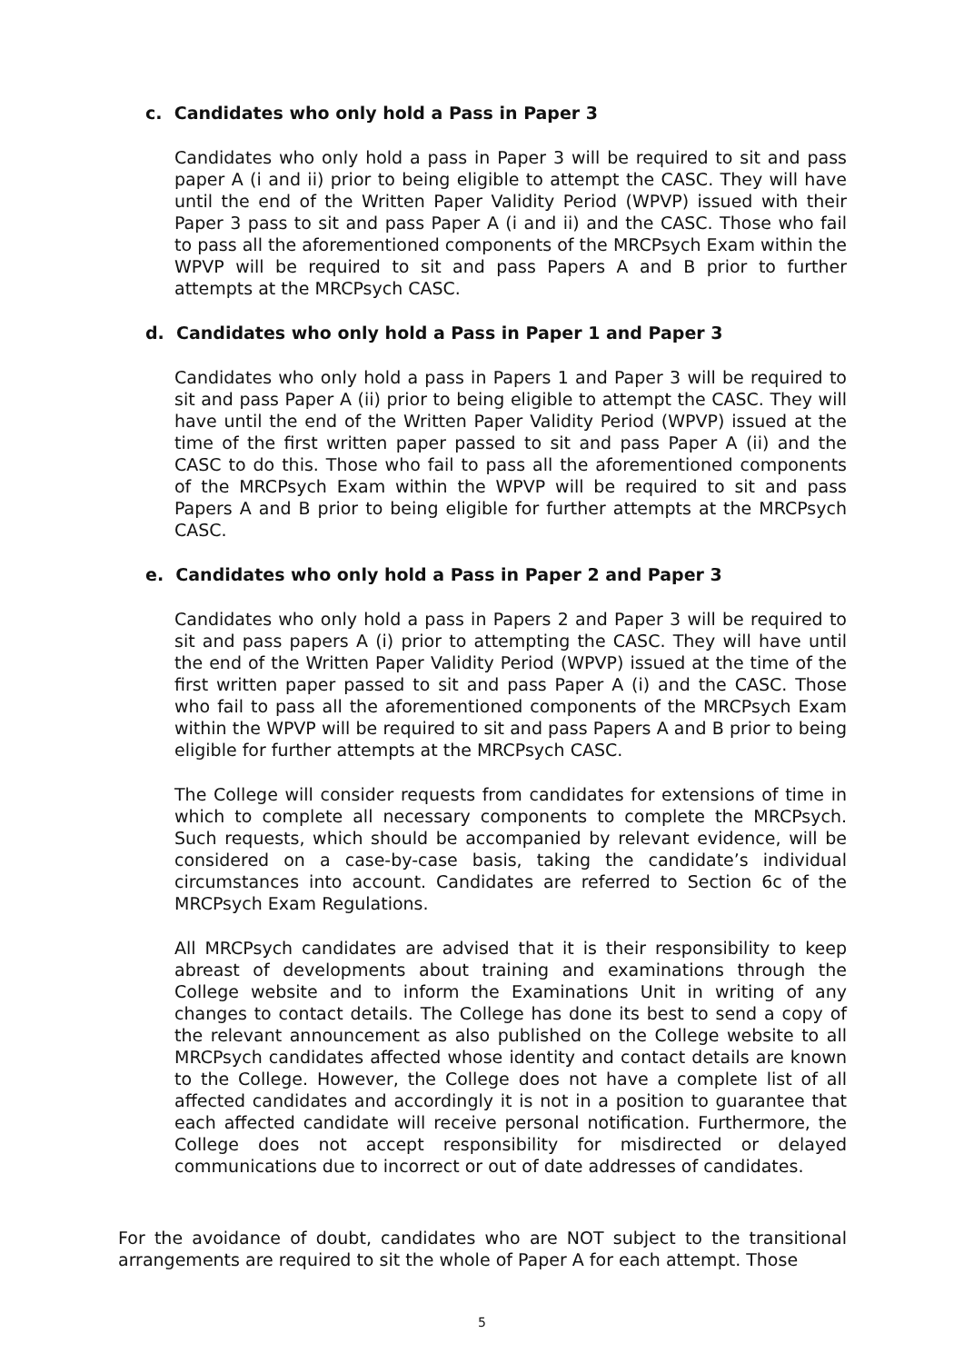c. Candidates who only hold a Pass in Paper 3
Candidates who only hold a pass in Paper 3 will be required to sit and pass paper A (i and ii) prior to being eligible to attempt the CASC. They will have until the end of the Written Paper Validity Period (WPVP) issued with their Paper 3 pass to sit and pass Paper A (i and ii) and the CASC. Those who fail to pass all the aforementioned components of the MRCPsych Exam within the WPVP will be required to sit and pass Papers A and B prior to further attempts at the MRCPsych CASC.
d. Candidates who only hold a Pass in Paper 1 and Paper 3
Candidates who only hold a pass in Papers 1 and Paper 3 will be required to sit and pass Paper A (ii) prior to being eligible to attempt the CASC. They will have until the end of the Written Paper Validity Period (WPVP) issued at the time of the first written paper passed to sit and pass Paper A (ii) and the CASC to do this. Those who fail to pass all the aforementioned components of the MRCPsych Exam within the WPVP will be required to sit and pass Papers A and B prior to being eligible for further attempts at the MRCPsych CASC.
e. Candidates who only hold a Pass in Paper 2 and Paper 3
Candidates who only hold a pass in Papers 2 and Paper 3 will be required to sit and pass papers A (i) prior to attempting the CASC. They will have until the end of the Written Paper Validity Period (WPVP) issued at the time of the first written paper passed to sit and pass Paper A (i) and the CASC. Those who fail to pass all the aforementioned components of the MRCPsych Exam within the WPVP will be required to sit and pass Papers A and B prior to being eligible for further attempts at the MRCPsych CASC.
The College will consider requests from candidates for extensions of time in which to complete all necessary components to complete the MRCPsych. Such requests, which should be accompanied by relevant evidence, will be considered on a case-by-case basis, taking the candidate’s individual circumstances into account. Candidates are referred to Section 6c of the MRCPsych Exam Regulations.
All MRCPsych candidates are advised that it is their responsibility to keep abreast of developments about training and examinations through the College website and to inform the Examinations Unit in writing of any changes to contact details. The College has done its best to send a copy of the relevant announcement as also published on the College website to all MRCPsych candidates affected whose identity and contact details are known to the College. However, the College does not have a complete list of all affected candidates and accordingly it is not in a position to guarantee that each affected candidate will receive personal notification. Furthermore, the College does not accept responsibility for misdirected or delayed communications due to incorrect or out of date addresses of candidates.
For the avoidance of doubt, candidates who are NOT subject to the transitional arrangements are required to sit the whole of Paper A for each attempt. Those
5